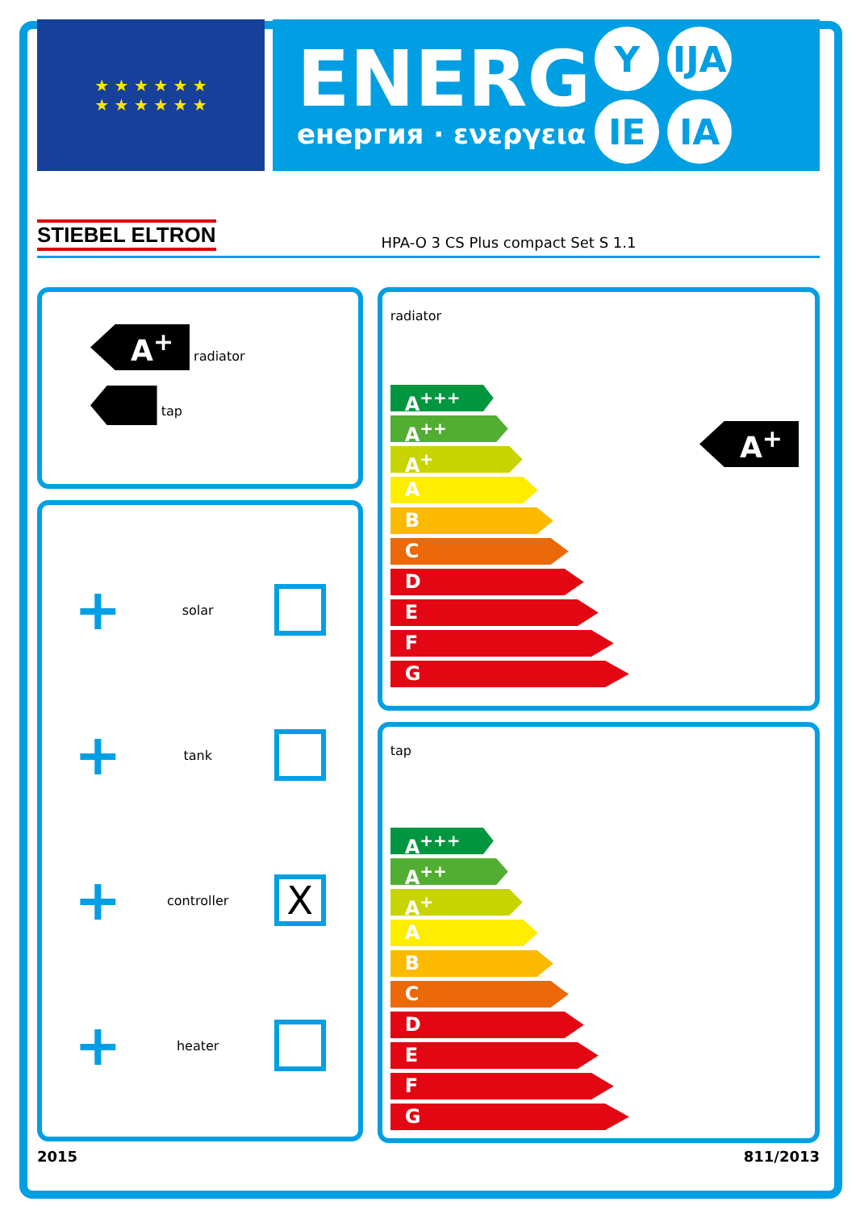★ ★ ★ ★ ★ ★
★ ★ ★ ★ ★ ★
ENERG
енергия · ενεργεια
Y
IJA
IE
IA
STIEBEL ELTRON HPA-O 3 CS Plus compact Set S 1.1
A<sup>+</sup>
radiator
tap
+ solar
+ tank
+ controller
X
+ heater
radiator
A<sup>+</sup>
A<sup>+++</sup>
A<sup>++</sup>
A<sup>+</sup>
A
B
C
D
E
F
G
tap
A<sup>+++</sup>
A<sup>++</sup>
A<sup>+</sup>
A
B
C
D
E
F
G
2015 811/2013